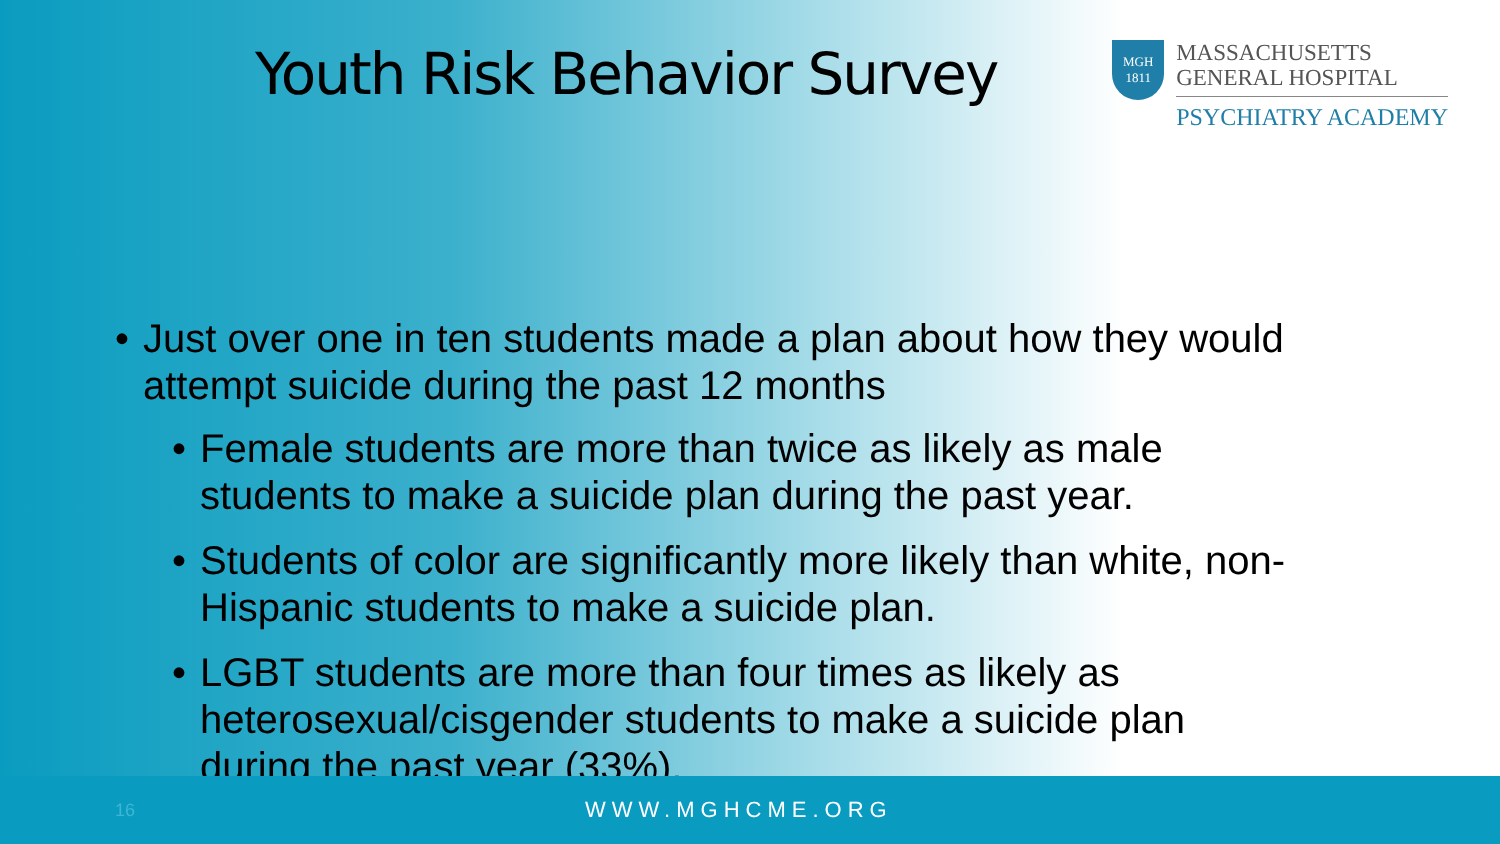Youth Risk Behavior Survey
MGH
1811
MASSACHUSETTS
GENERAL HOSPITAL
PSYCHIATRY ACADEMY
• Just over one in ten students made a plan about how they would attempt suicide during the past 12 months
• Female students are more than twice as likely as male students to make a suicide plan during the past year.
• Students of color are significantly more likely than white, non-Hispanic students to make a suicide plan.
• LGBT students are more than four times as likely as heterosexual/cisgender students to make a suicide plan during the past year (33%).
16 WWW.MGHCME.ORG